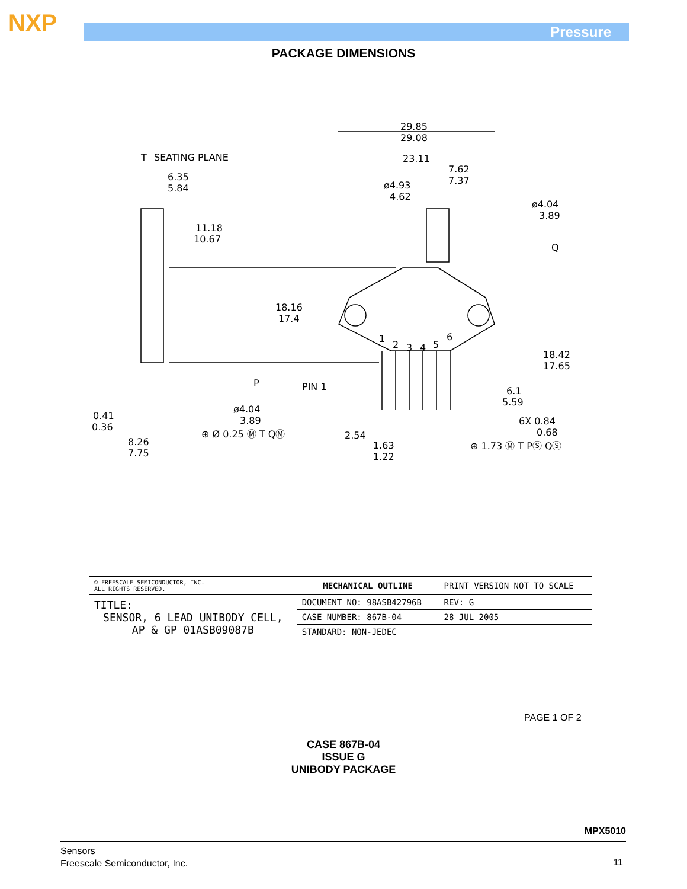NXP Pressure
PACKAGE DIMENSIONS
29.85
29.08
23.11
7.62
7.37
ø4.93
4.62
ø4.04
3.89
Q
T
SEATING PLANE
6.35
5.84
11.18
10.67
18.16
17.4
1
2
3
4
5
6
18.42
17.65
P
PIN 1
6.1
5.59
ø4.04
3.89
0.41
0.36
6X 0.84
0.68
⊕ Ø 0.25 Ⓜ T QⓂ
2.54
8.26
7.75
1.63
1.22
⊕ 1.73 Ⓜ T PⓈ QⓈ
| © FREESCALE SEMICONDUCTOR, INC. ALL RIGHTS RESERVED. | MECHANICAL OUTLINE | PRINT VERSION NOT TO SCALE | |
| TITLE: SENSOR, 6 LEAD UNIBODY CELL, AP & GP 01ASB09087B | DOCUMENT NO: 98ASB42796B | | REV: G |
| | CASE NUMBER: 867B-04 | | 28 JUL 2005 |
| | STANDARD: NON-JEDEC | | |
PAGE 1 OF 2
CASE 867B-04
ISSUE G
UNIBODY PACKAGE
MPX5010
Sensors
Freescale Semiconductor, Inc.
11